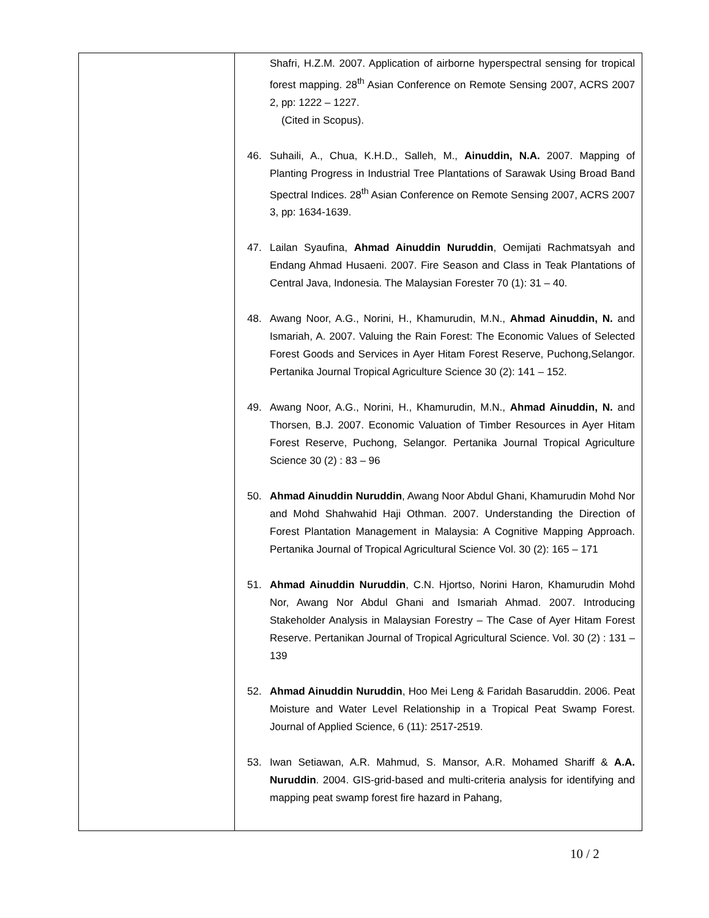| | Shafri, H.Z.M. 2007. Application of airborne hyperspectral sensing for tropical forest mapping. 28<sup>th</sup> Asian Conference on Remote Sensing 2007, ACRS 2007 2, pp: 1222 – 1227. (Cited in Scopus). 46. Suhaili, A., Chua, K.H.D., Salleh, M., Ainuddin, N.A. 2007. Mapping of Planting Progress in Industrial Tree Plantations of Sarawak Using Broad Band Spectral Indices. 28<sup>th</sup> Asian Conference on Remote Sensing 2007, ACRS 2007 3, pp: 1634-1639. 47. Lailan Syaufina, Ahmad Ainuddin Nuruddin , Oemijati Rachmatsyah and Endang Ahmad Husaeni. 2007. Fire Season and Class in Teak Plantations of Central Java, Indonesia. The Malaysian Forester 70 (1): 31 – 40. 48. Awang Noor, A.G., Norini, H., Khamurudin, M.N., Ahmad Ainuddin, N. and Ismariah, A. 2007. Valuing the Rain Forest: The Economic Values of Selected Forest Goods and Services in Ayer Hitam Forest Reserve, Puchong,Selangor. Pertanika Journal Tropical Agriculture Science 30 (2): 141 – 152. 49. Awang Noor, A.G., Norini, H., Khamurudin, M.N., Ahmad Ainuddin, N. and Thorsen, B.J. 2007. Economic Valuation of Timber Resources in Ayer Hitam Forest Reserve, Puchong, Selangor. Pertanika Journal Tropical Agriculture Science 30 (2) : 83 – 96 50. Ahmad Ainuddin Nuruddin , Awang Noor Abdul Ghani, Khamurudin Mohd Nor and Mohd Shahwahid Haji Othman. 2007. Understanding the Direction of Forest Plantation Management in Malaysia: A Cognitive Mapping Approach. Pertanika Journal of Tropical Agricultural Science Vol. 30 (2): 165 – 171 51. Ahmad Ainuddin Nuruddin , C.N. Hjortso, Norini Haron, Khamurudin Mohd Nor, Awang Nor Abdul Ghani and Ismariah Ahmad. 2007. Introducing Stakeholder Analysis in Malaysian Forestry – The Case of Ayer Hitam Forest Reserve. Pertanikan Journal of Tropical Agricultural Science. Vol. 30 (2) : 131 – 139 52. Ahmad Ainuddin Nuruddin , Hoo Mei Leng & Faridah Basaruddin. 2006. Peat Moisture and Water Level Relationship in a Tropical Peat Swamp Forest. Journal of Applied Science, 6 (11): 2517-2519. 53. Iwan Setiawan, A.R. Mahmud, S. Mansor, A.R. Mohamed Shariff & A.A. Nuruddin . 2004. GIS-grid-based and multi-criteria analysis for identifying and mapping peat swamp forest fire hazard in Pahang, |
10 / 2